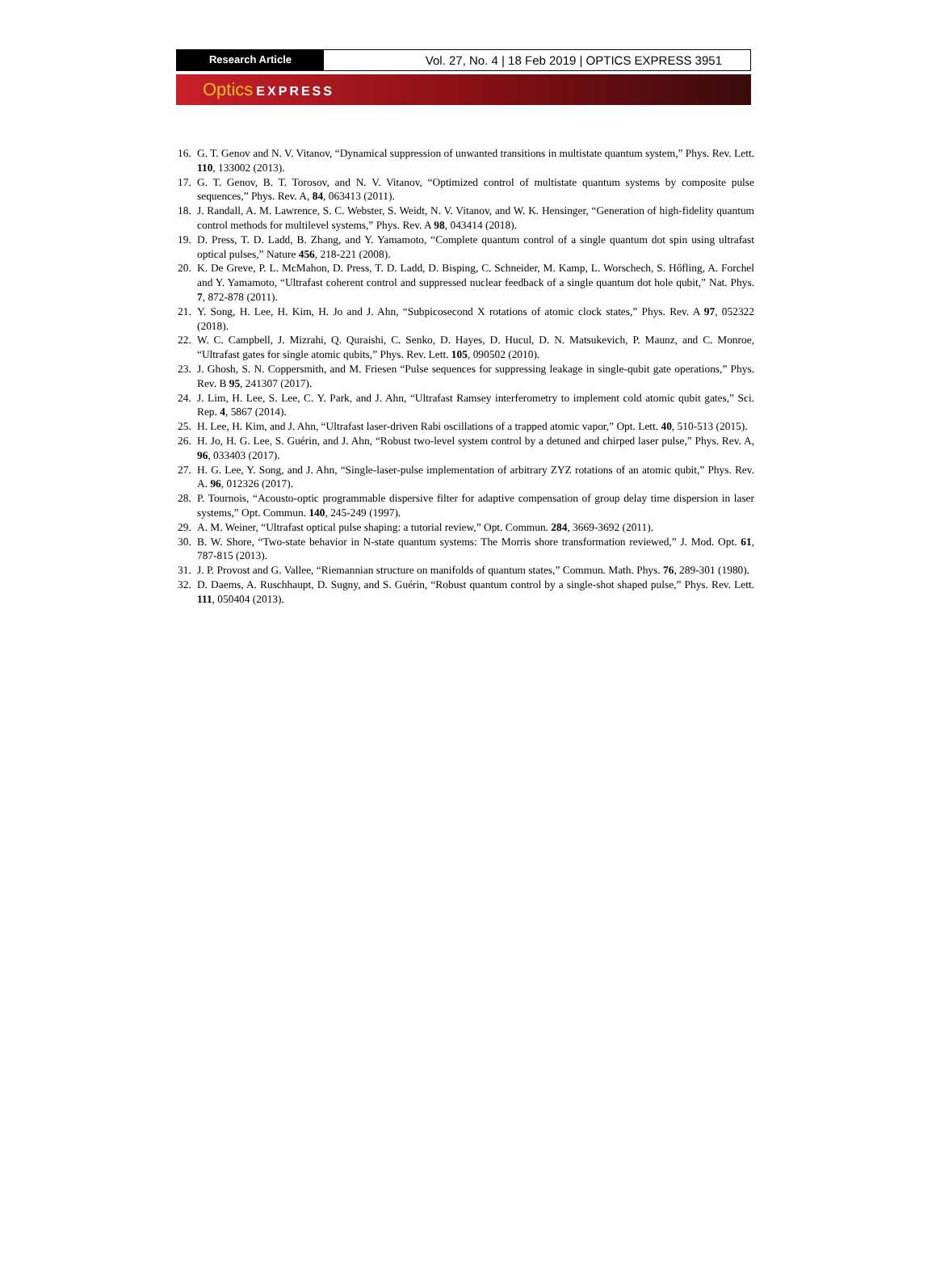Research Article
Vol. 27, No. 4 | 18 Feb 2019 | OPTICS EXPRESS 3951
Optics EXPRESS
16.
G. T. Genov and N. V. Vitanov, “Dynamical suppression of unwanted transitions in multistate quantum system,” Phys. Rev. Lett. 110, 133002 (2013).
17.
G. T. Genov, B. T. Torosov, and N. V. Vitanov, “Optimized control of multistate quantum systems by composite pulse sequences,” Phys. Rev. A, 84, 063413 (2011).
18.
J. Randall, A. M. Lawrence, S. C. Webster, S. Weidt, N. V. Vitanov, and W. K. Hensinger, “Generation of high-fidelity quantum control methods for multilevel systems,” Phys. Rev. A 98, 043414 (2018).
19.
D. Press, T. D. Ladd, B. Zhang, and Y. Yamamoto, “Complete quantum control of a single quantum dot spin using ultrafast optical pulses,” Nature 456, 218-221 (2008).
20.
K. De Greve, P. L. McMahon, D. Press, T. D. Ladd, D. Bisping, C. Schneider, M. Kamp, L. Worschech, S. Hőfling, A. Forchel and Y. Yamamoto, “Ultrafast coherent control and suppressed nuclear feedback of a single quantum dot hole qubit,” Nat. Phys. 7, 872-878 (2011).
21.
Y. Song, H. Lee, H. Kim, H. Jo and J. Ahn, “Subpicosecond X rotations of atomic clock states,” Phys. Rev. A 97, 052322 (2018).
22.
W. C. Campbell, J. Mizrahi, Q. Quraishi, C. Senko, D. Hayes, D. Hucul, D. N. Matsukevich, P. Maunz, and C. Monroe, “Ultrafast gates for single atomic qubits,” Phys. Rev. Lett. 105, 090502 (2010).
23.
J. Ghosh, S. N. Coppersmith, and M. Friesen “Pulse sequences for suppressing leakage in single-qubit gate operations,” Phys. Rev. B 95, 241307 (2017).
24.
J. Lim, H. Lee, S. Lee, C. Y. Park, and J. Ahn, “Ultrafast Ramsey interferometry to implement cold atomic qubit gates,” Sci. Rep. 4, 5867 (2014).
25.
H. Lee, H. Kim, and J. Ahn, “Ultrafast laser-driven Rabi oscillations of a trapped atomic vapor,” Opt. Lett. 40, 510-513 (2015).
26.
H. Jo, H. G. Lee, S. Guérin, and J. Ahn, “Robust two-level system control by a detuned and chirped laser pulse,” Phys. Rev. A, 96, 033403 (2017).
27.
H. G. Lee, Y. Song, and J. Ahn, “Single-laser-pulse implementation of arbitrary ZYZ rotations of an atomic qubit,” Phys. Rev. A. 96, 012326 (2017).
28.
P. Tournois, “Acousto-optic programmable dispersive filter for adaptive compensation of group delay time dispersion in laser systems,” Opt. Commun. 140, 245-249 (1997).
29.
A. M. Weiner, “Ultrafast optical pulse shaping: a tutorial review,” Opt. Commun. 284, 3669-3692 (2011).
30.
B. W. Shore, “Two-state behavior in N-state quantum systems: The Morris shore transformation reviewed,” J. Mod. Opt. 61, 787-815 (2013).
31.
J. P. Provost and G. Vallee, “Riemannian structure on manifolds of quantum states,” Commun. Math. Phys. 76, 289-301 (1980).
32.
D. Daems, A. Ruschhaupt, D. Sugny, and S. Guérin, “Robust quantum control by a single-shot shaped pulse,” Phys. Rev. Lett. 111, 050404 (2013).